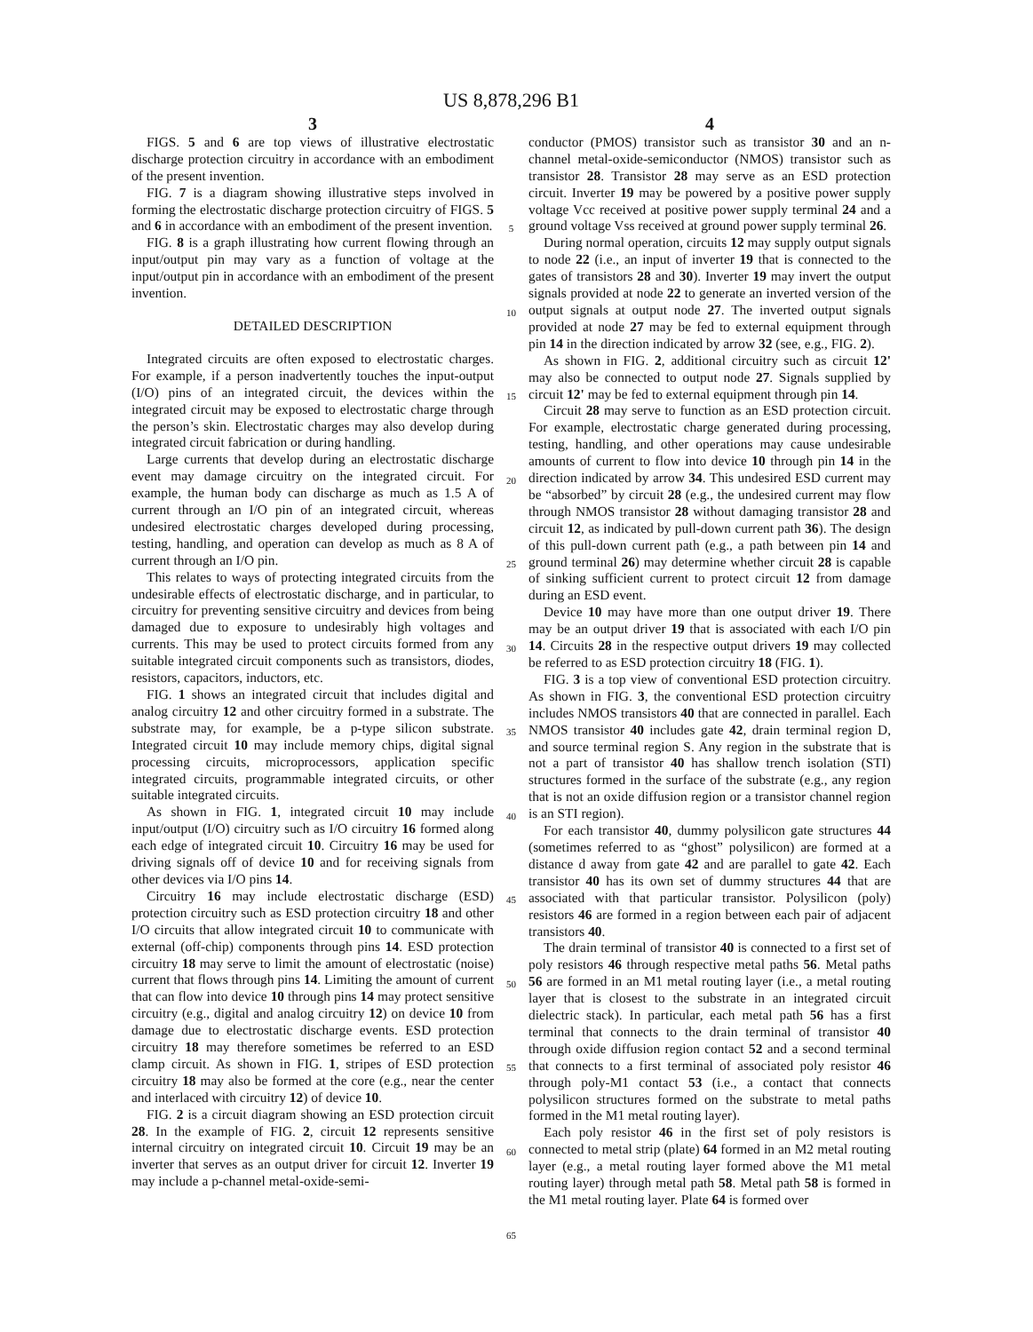US 8,878,296 B1
3
FIGS. 5 and 6 are top views of illustrative electrostatic discharge protection circuitry in accordance with an embodiment of the present invention.
FIG. 7 is a diagram showing illustrative steps involved in forming the electrostatic discharge protection circuitry of FIGS. 5 and 6 in accordance with an embodiment of the present invention.
FIG. 8 is a graph illustrating how current flowing through an input/output pin may vary as a function of voltage at the input/output pin in accordance with an embodiment of the present invention.
DETAILED DESCRIPTION
Integrated circuits are often exposed to electrostatic charges. For example, if a person inadvertently touches the input-output (I/O) pins of an integrated circuit, the devices within the integrated circuit may be exposed to electrostatic charge through the person’s skin. Electrostatic charges may also develop during integrated circuit fabrication or during handling.
Large currents that develop during an electrostatic discharge event may damage circuitry on the integrated circuit. For example, the human body can discharge as much as 1.5 A of current through an I/O pin of an integrated circuit, whereas undesired electrostatic charges developed during processing, testing, handling, and operation can develop as much as 8 A of current through an I/O pin.
This relates to ways of protecting integrated circuits from the undesirable effects of electrostatic discharge, and in particular, to circuitry for preventing sensitive circuitry and devices from being damaged due to exposure to undesirably high voltages and currents. This may be used to protect circuits formed from any suitable integrated circuit components such as transistors, diodes, resistors, capacitors, inductors, etc.
FIG. 1 shows an integrated circuit that includes digital and analog circuitry 12 and other circuitry formed in a substrate. The substrate may, for example, be a p-type silicon substrate. Integrated circuit 10 may include memory chips, digital signal processing circuits, microprocessors, application specific integrated circuits, programmable integrated circuits, or other suitable integrated circuits.
As shown in FIG. 1, integrated circuit 10 may include input/output (I/O) circuitry such as I/O circuitry 16 formed along each edge of integrated circuit 10. Circuitry 16 may be used for driving signals off of device 10 and for receiving signals from other devices via I/O pins 14.
Circuitry 16 may include electrostatic discharge (ESD) protection circuitry such as ESD protection circuitry 18 and other I/O circuits that allow integrated circuit 10 to communicate with external (off-chip) components through pins 14. ESD protection circuitry 18 may serve to limit the amount of electrostatic (noise) current that flows through pins 14. Limiting the amount of current that can flow into device 10 through pins 14 may protect sensitive circuitry (e.g., digital and analog circuitry 12) on device 10 from damage due to electrostatic discharge events. ESD protection circuitry 18 may therefore sometimes be referred to an ESD clamp circuit. As shown in FIG. 1, stripes of ESD protection circuitry 18 may also be formed at the core (e.g., near the center and interlaced with circuitry 12) of device 10.
FIG. 2 is a circuit diagram showing an ESD protection circuit 28. In the example of FIG. 2, circuit 12 represents sensitive internal circuitry on integrated circuit 10. Circuit 19 may be an inverter that serves as an output driver for circuit 12. Inverter 19 may include a p-channel metal-oxide-semi-
5
10
15
20
25
30
35
40
45
50
55
60
65
4
conductor (PMOS) transistor such as transistor 30 and an n-channel metal-oxide-semiconductor (NMOS) transistor such as transistor 28. Transistor 28 may serve as an ESD protection circuit. Inverter 19 may be powered by a positive power supply voltage Vcc received at positive power supply terminal 24 and a ground voltage Vss received at ground power supply terminal 26.
During normal operation, circuits 12 may supply output signals to node 22 (i.e., an input of inverter 19 that is connected to the gates of transistors 28 and 30). Inverter 19 may invert the output signals provided at node 22 to generate an inverted version of the output signals at output node 27. The inverted output signals provided at node 27 may be fed to external equipment through pin 14 in the direction indicated by arrow 32 (see, e.g., FIG. 2).
As shown in FIG. 2, additional circuitry such as circuit 12' may also be connected to output node 27. Signals supplied by circuit 12' may be fed to external equipment through pin 14.
Circuit 28 may serve to function as an ESD protection circuit. For example, electrostatic charge generated during processing, testing, handling, and other operations may cause undesirable amounts of current to flow into device 10 through pin 14 in the direction indicated by arrow 34. This undesired ESD current may be “absorbed” by circuit 28 (e.g., the undesired current may flow through NMOS transistor 28 without damaging transistor 28 and circuit 12, as indicated by pull-down current path 36). The design of this pull-down current path (e.g., a path between pin 14 and ground terminal 26) may determine whether circuit 28 is capable of sinking sufficient current to protect circuit 12 from damage during an ESD event.
Device 10 may have more than one output driver 19. There may be an output driver 19 that is associated with each I/O pin 14. Circuits 28 in the respective output drivers 19 may collected be referred to as ESD protection circuitry 18 (FIG. 1).
FIG. 3 is a top view of conventional ESD protection circuitry. As shown in FIG. 3, the conventional ESD protection circuitry includes NMOS transistors 40 that are connected in parallel. Each NMOS transistor 40 includes gate 42, drain terminal region D, and source terminal region S. Any region in the substrate that is not a part of transistor 40 has shallow trench isolation (STI) structures formed in the surface of the substrate (e.g., any region that is not an oxide diffusion region or a transistor channel region is an STI region).
For each transistor 40, dummy polysilicon gate structures 44 (sometimes referred to as “ghost” polysilicon) are formed at a distance d away from gate 42 and are parallel to gate 42. Each transistor 40 has its own set of dummy structures 44 that are associated with that particular transistor. Polysilicon (poly) resistors 46 are formed in a region between each pair of adjacent transistors 40.
The drain terminal of transistor 40 is connected to a first set of poly resistors 46 through respective metal paths 56. Metal paths 56 are formed in an M1 metal routing layer (i.e., a metal routing layer that is closest to the substrate in an integrated circuit dielectric stack). In particular, each metal path 56 has a first terminal that connects to the drain terminal of transistor 40 through oxide diffusion region contact 52 and a second terminal that connects to a first terminal of associated poly resistor 46 through poly-M1 contact 53 (i.e., a contact that connects polysilicon structures formed on the substrate to metal paths formed in the M1 metal routing layer).
Each poly resistor 46 in the first set of poly resistors is connected to metal strip (plate) 64 formed in an M2 metal routing layer (e.g., a metal routing layer formed above the M1 metal routing layer) through metal path 58. Metal path 58 is formed in the M1 metal routing layer. Plate 64 is formed over